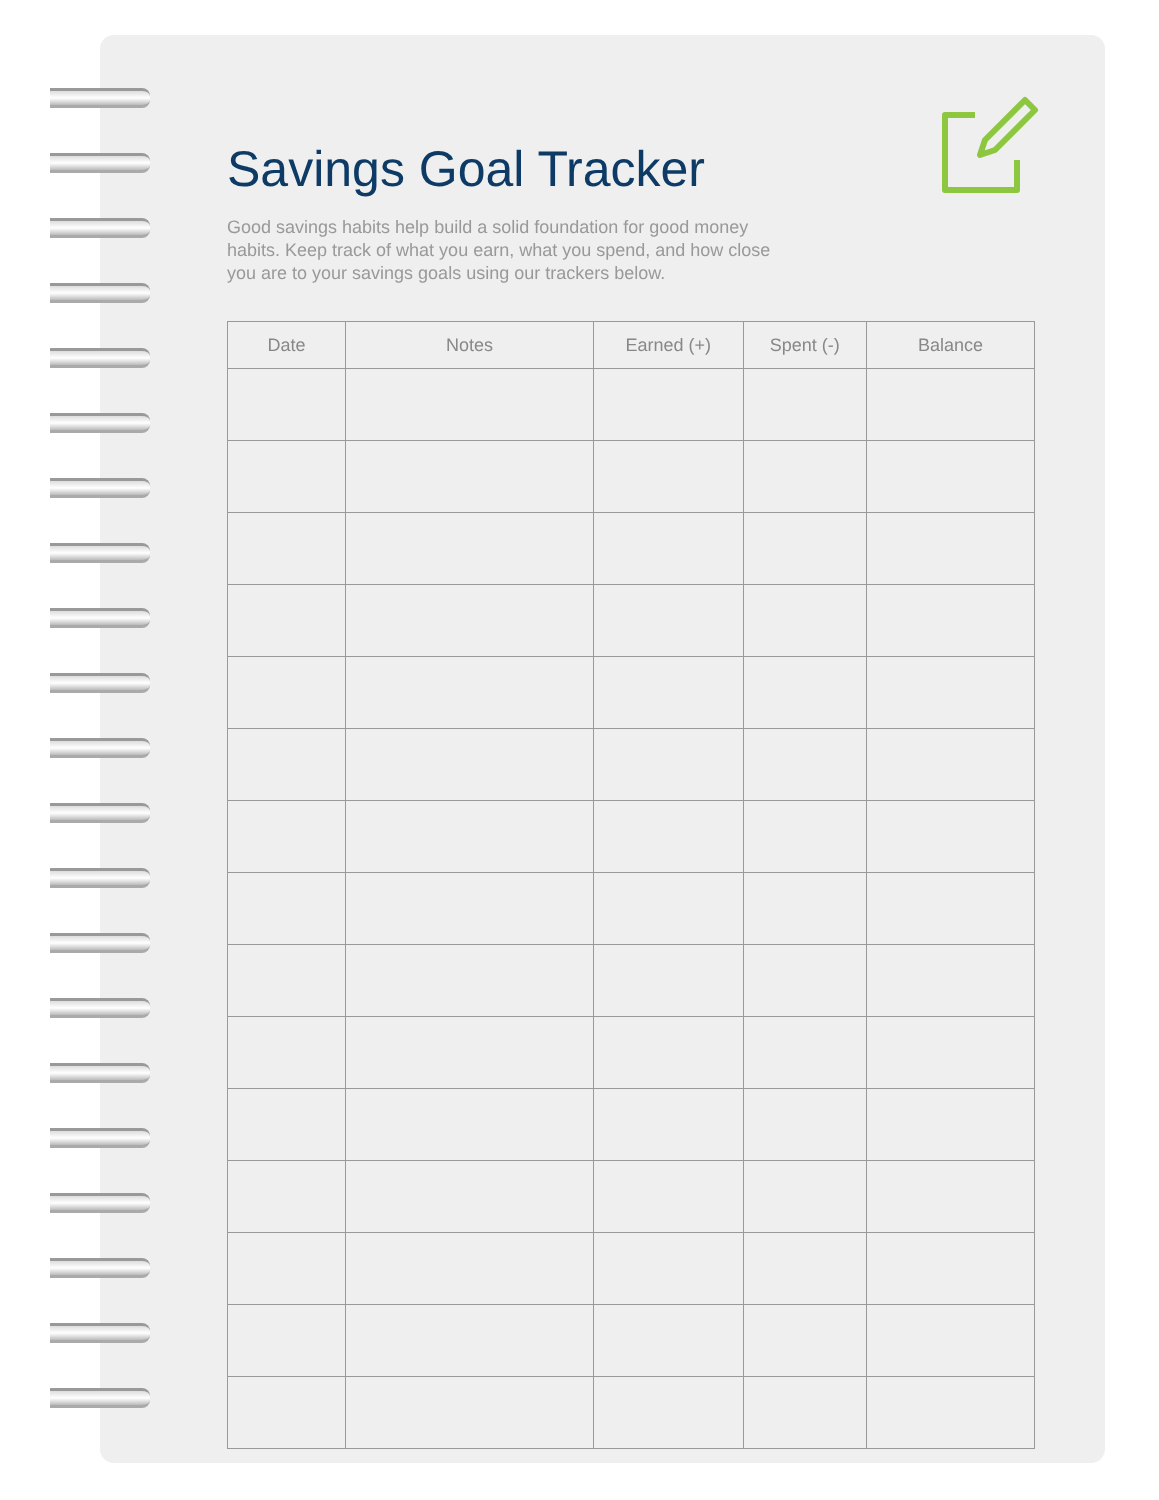Savings Goal Tracker
Good savings habits help build a solid foundation for good money habits. Keep track of what you earn, what you spend, and how close you are to your savings goals using our trackers below.
| Date | Notes | Earned (+) | Spent (-) | Balance |
| --- | --- | --- | --- | --- |